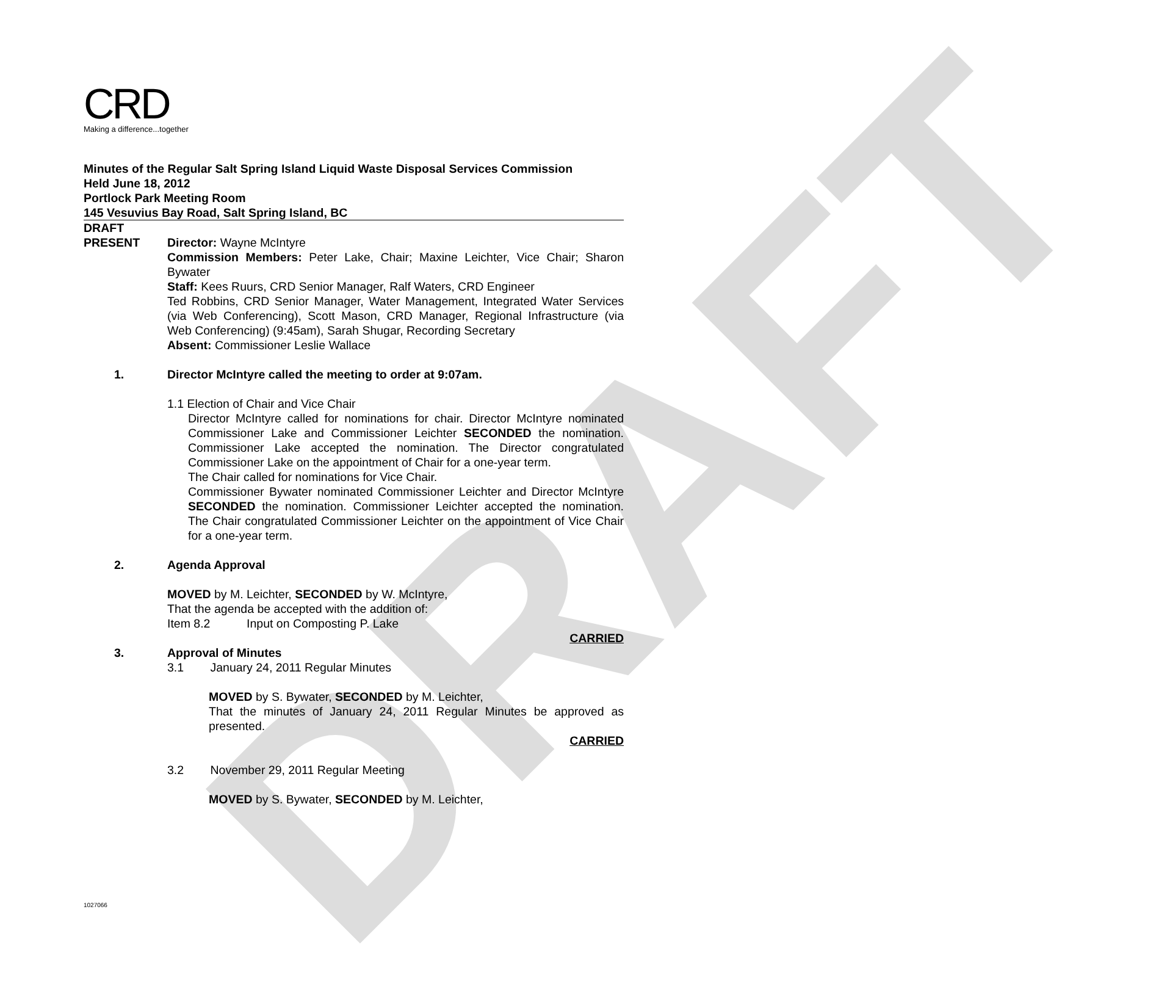DRAFT
CRD
Making a difference...together
Minutes of the Regular Salt Spring Island Liquid Waste Disposal Services Commission
Held June 18, 2012
Portlock Park Meeting Room
145 Vesuvius Bay Road, Salt Spring Island, BC
DRAFT
PRESENT Director: Wayne McIntyre
Commission Members: Peter Lake, Chair; Maxine Leichter, Vice Chair; Sharon Bywater
Staff: Kees Ruurs, CRD Senior Manager, Ralf Waters, CRD Engineer
Ted Robbins, CRD Senior Manager, Water Management, Integrated Water Services (via Web Conferencing), Scott Mason, CRD Manager, Regional Infrastructure (via Web Conferencing) (9:45am), Sarah Shugar, Recording Secretary
Absent: Commissioner Leslie Wallace
1. Director McIntyre called the meeting to order at 9:07am.
1.1 Election of Chair and Vice Chair
Director McIntyre called for nominations for chair. Director McIntyre nominated Commissioner Lake and Commissioner Leichter SECONDED the nomination. Commissioner Lake accepted the nomination. The Director congratulated Commissioner Lake on the appointment of Chair for a one-year term.
The Chair called for nominations for Vice Chair.
Commissioner Bywater nominated Commissioner Leichter and Director McIntyre SECONDED the nomination. Commissioner Leichter accepted the nomination. The Chair congratulated Commissioner Leichter on the appointment of Vice Chair for a one-year term.
2. Agenda Approval
MOVED by M. Leichter, SECONDED by W. McIntyre,
That the agenda be accepted with the addition of:
Item 8.2 Input on Composting P. Lake
CARRIED
3. Approval of Minutes
3.1 January 24, 2011 Regular Minutes
MOVED by S. Bywater, SECONDED by M. Leichter,
That the minutes of January 24, 2011 Regular Minutes be approved as presented.
CARRIED
3.2 November 29, 2011 Regular Meeting
MOVED by S. Bywater, SECONDED by M. Leichter,
1027066